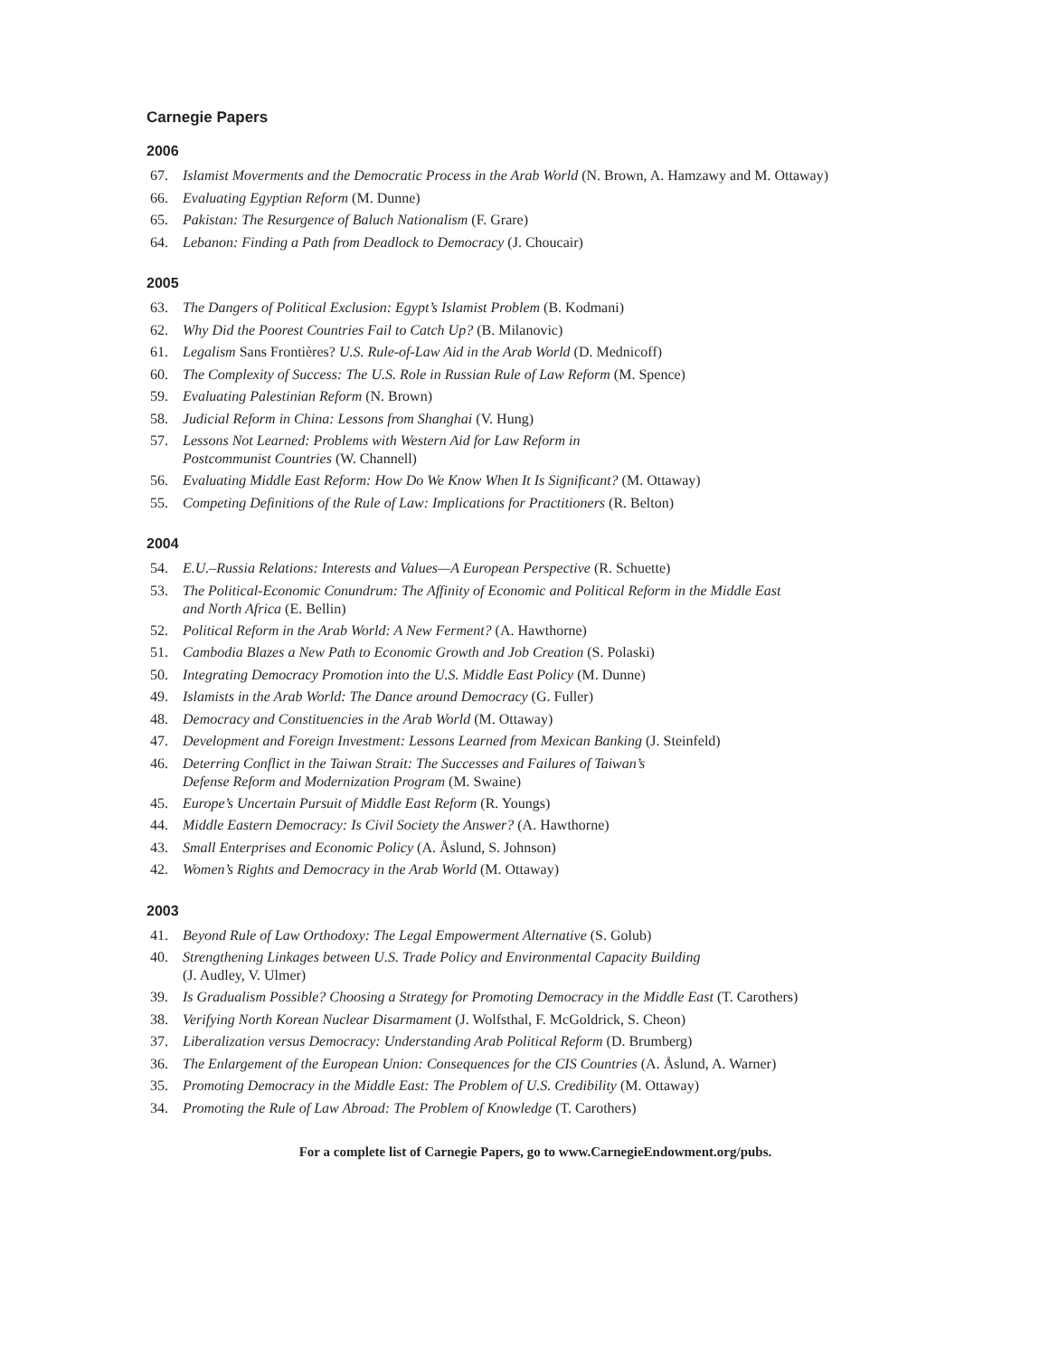Carnegie Papers
2006
67. Islamist Moverments and the Democratic Process in the Arab World (N. Brown, A. Hamzawy and M. Ottaway)
66. Evaluating Egyptian Reform (M. Dunne)
65. Pakistan: The Resurgence of Baluch Nationalism (F. Grare)
64. Lebanon: Finding a Path from Deadlock to Democracy (J. Choucair)
2005
63. The Dangers of Political Exclusion: Egypt’s Islamist Problem (B. Kodmani)
62. Why Did the Poorest Countries Fail to Catch Up? (B. Milanovic)
61. Legalism Sans Frontières? U.S. Rule-of-Law Aid in the Arab World (D. Mednicoff)
60. The Complexity of Success: The U.S. Role in Russian Rule of Law Reform (M. Spence)
59. Evaluating Palestinian Reform (N. Brown)
58. Judicial Reform in China: Lessons from Shanghai (V. Hung)
57. Lessons Not Learned: Problems with Western Aid for Law Reform in
Postcommunist Countries (W. Channell)
56. Evaluating Middle East Reform: How Do We Know When It Is Significant? (M. Ottaway)
55. Competing Definitions of the Rule of Law: Implications for Practitioners (R. Belton)
2004
54. E.U.–Russia Relations: Interests and Values—A European Perspective (R. Schuette)
53. The Political-Economic Conundrum: The Affinity of Economic and Political Reform in the Middle East
and North Africa (E. Bellin)
52. Political Reform in the Arab World: A New Ferment? (A. Hawthorne)
51. Cambodia Blazes a New Path to Economic Growth and Job Creation (S. Polaski)
50. Integrating Democracy Promotion into the U.S. Middle East Policy (M. Dunne)
49. Islamists in the Arab World: The Dance around Democracy (G. Fuller)
48. Democracy and Constituencies in the Arab World (M. Ottaway)
47. Development and Foreign Investment: Lessons Learned from Mexican Banking (J. Steinfeld)
46. Deterring Conflict in the Taiwan Strait: The Successes and Failures of Taiwan’s
Defense Reform and Modernization Program (M. Swaine)
45. Europe’s Uncertain Pursuit of Middle East Reform (R. Youngs)
44. Middle Eastern Democracy: Is Civil Society the Answer? (A. Hawthorne)
43. Small Enterprises and Economic Policy (A. Åslund, S. Johnson)
42. Women’s Rights and Democracy in the Arab World (M. Ottaway)
2003
41. Beyond Rule of Law Orthodoxy: The Legal Empowerment Alternative (S. Golub)
40. Strengthening Linkages between U.S. Trade Policy and Environmental Capacity Building
(J. Audley, V. Ulmer)
39. Is Gradualism Possible? Choosing a Strategy for Promoting Democracy in the Middle East (T. Carothers)
38. Verifying North Korean Nuclear Disarmament (J. Wolfsthal, F. McGoldrick, S. Cheon)
37. Liberalization versus Democracy: Understanding Arab Political Reform (D. Brumberg)
36. The Enlargement of the European Union: Consequences for the CIS Countries (A. Åslund, A. Warner)
35. Promoting Democracy in the Middle East: The Problem of U.S. Credibility (M. Ottaway)
34. Promoting the Rule of Law Abroad: The Problem of Knowledge (T. Carothers)
For a complete list of Carnegie Papers, go to www.CarnegieEndowment.org/pubs.